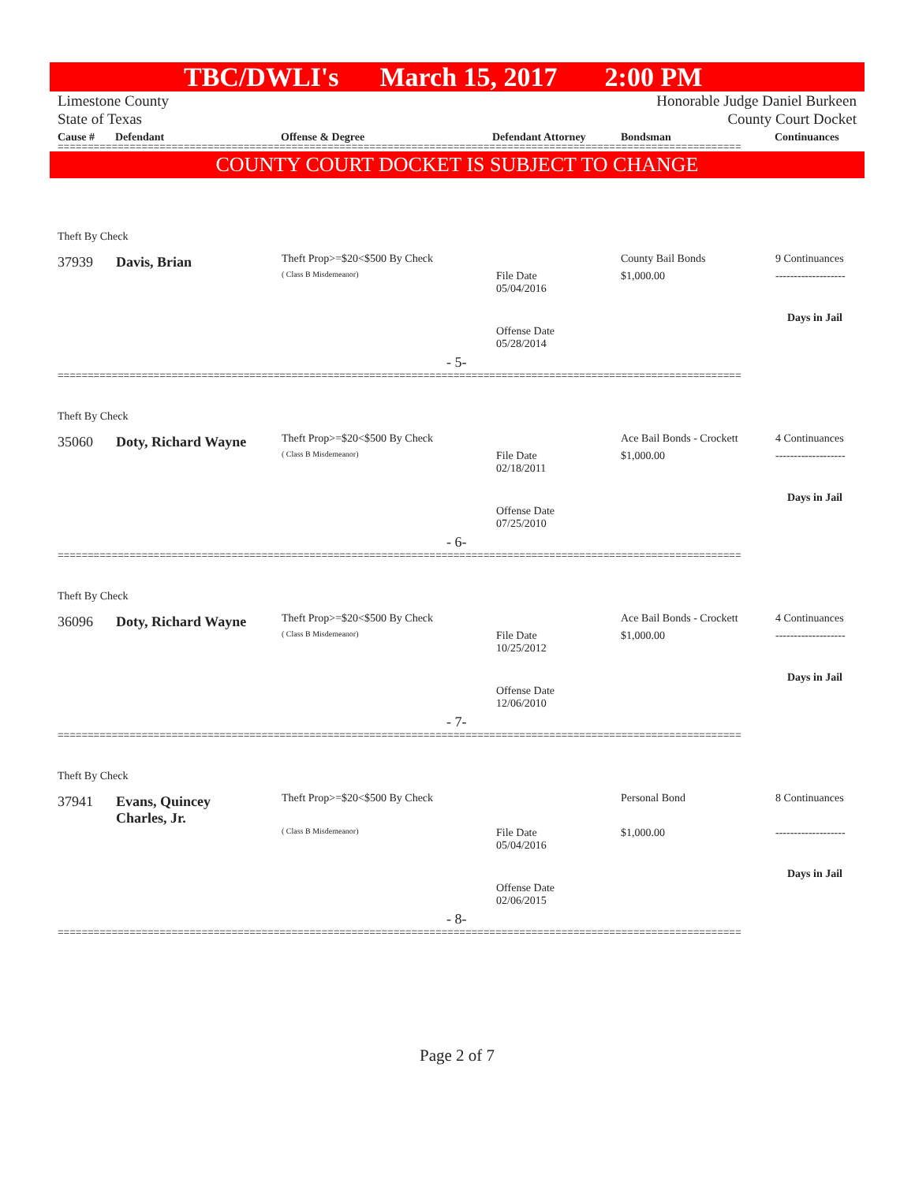TBC/DWLI's March 15, 2017 2:00 PM
Limestone County
State of Texas Honorable Judge Daniel Burkeen
County Court Docket
Cause # Defendant Offense & Degree Defendant Attorney Bondsman Continuances
==================================================================================================================
COUNTY COURT DOCKET IS SUBJECT TO CHANGE
Theft By Check
37939 Davis, Brian Theft Prop>=$20<$500 By Check
( Class B Misdemeanor)
File Date
05/04/2016
County Bail Bonds
$1,000.00
9 Continuances
-------------------
Days in Jail
Offense Date
05/28/2014
- 5-
==================================================================================================================
Theft By Check
35060 Doty, Richard Wayne Theft Prop>=$20<$500 By Check
( Class B Misdemeanor)
File Date
02/18/2011
Ace Bail Bonds - Crockett
$1,000.00
4 Continuances
-------------------
Days in Jail
Offense Date
07/25/2010
- 6-
==================================================================================================================
Theft By Check
36096 Doty, Richard Wayne Theft Prop>=$20<$500 By Check
( Class B Misdemeanor)
File Date
10/25/2012
Ace Bail Bonds - Crockett
$1,000.00
4 Continuances
-------------------
Days in Jail
Offense Date
12/06/2010
- 7-
==================================================================================================================
Theft By Check
37941
Evans, Quincey
Charles, Jr.
Theft Prop>=$20<$500 By Check
( Class B Misdemeanor)
File Date
05/04/2016
Personal Bond
$1,000.00
8 Continuances
-------------------
Days in Jail
Offense Date
02/06/2015
- 8-
==================================================================================================================
Page 2 of 7